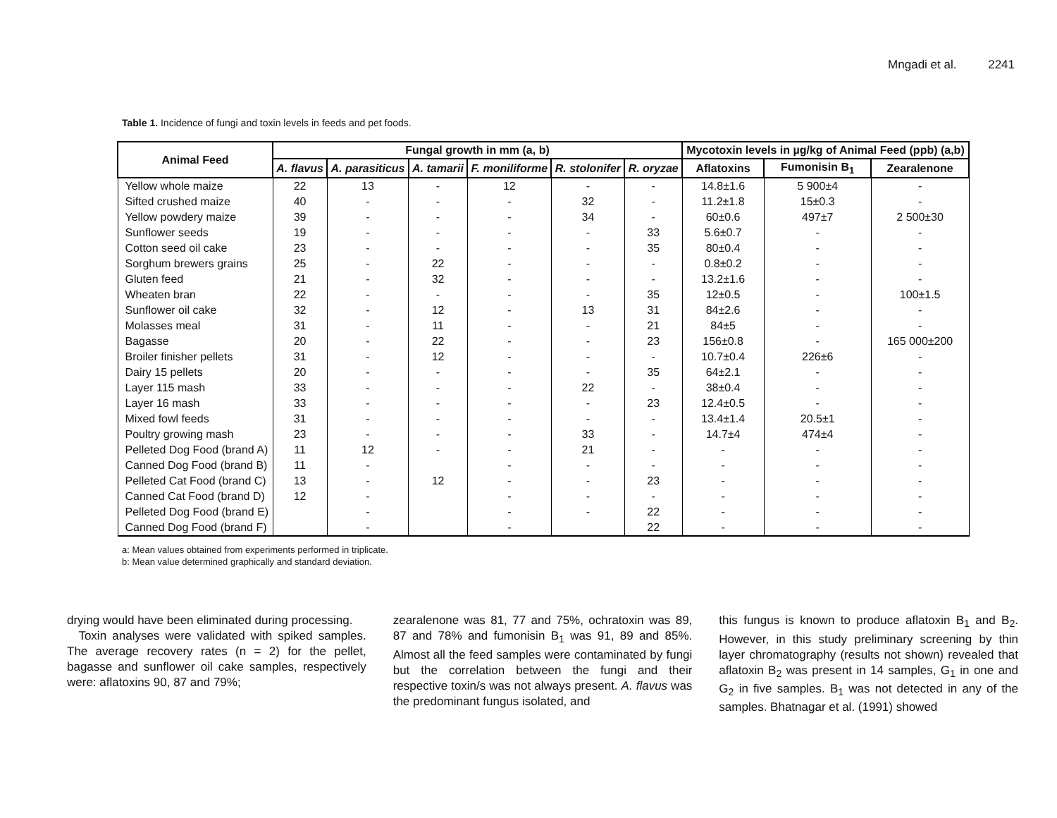Mngadi et al. 2241
Table 1. Incidence of fungi and toxin levels in feeds and pet foods.
| Animal Feed | Fungal growth in mm (a, b) | | | | | | Mycotoxin levels in µg/kg of Animal Feed (ppb) (a,b) | | |
| --- | --- | --- | --- | --- | --- | --- | --- | --- | --- |
| | A. flavus | A. parasiticus | A. tamarii | F. moniliforme | R. stolonifer | R. oryzae | Aflatoxins | Fumonisin B<sub>1</sub> | Zearalenone |
| Yellow whole maize | 22 | 13 | - | 12 | - | - | 14.8±1.6 | 5 900±4 | - |
| Sifted crushed maize | 40 | - | - | - | 32 | - | 11.2±1.8 | 15±0.3 | - |
| Yellow powdery maize | 39 | - | - | - | 34 | - | 60±0.6 | 497±7 | 2 500±30 |
| Sunflower seeds | 19 | - | - | - | - | 33 | 5.6±0.7 | - | - |
| Cotton seed oil cake | 23 | - | - | - | - | 35 | 80±0.4 | - | - |
| Sorghum brewers grains | 25 | - | 22 | - | - | - | 0.8±0.2 | - | - |
| Gluten feed | 21 | - | 32 | - | - | - | 13.2±1.6 | - | - |
| Wheaten bran | 22 | - | - | - | - | 35 | 12±0.5 | - | 100±1.5 |
| Sunflower oil cake | 32 | - | 12 | - | 13 | 31 | 84±2.6 | - | - |
| Molasses meal | 31 | - | 11 | - | - | 21 | 84±5 | - | - |
| Bagasse | 20 | - | 22 | - | - | 23 | 156±0.8 | - | 165 000±200 |
| Broiler finisher pellets | 31 | - | 12 | - | - | - | 10.7±0.4 | 226±6 | - |
| Dairy 15 pellets | 20 | - | - | - | - | 35 | 64±2.1 | - | - |
| Layer 115 mash | 33 | - | - | - | 22 | - | 38±0.4 | - | - |
| Layer 16 mash | 33 | - | - | - | - | 23 | 12.4±0.5 | - | - |
| Mixed fowl feeds | 31 | - | - | - | - | - | 13.4±1.4 | 20.5±1 | - |
| Poultry growing mash | 23 | - | - | - | 33 | - | 14.7±4 | 474±4 | - |
| Pelleted Dog Food (brand A) | 11 | 12 | - | - | 21 | - | - | - | - |
| Canned Dog Food (brand B) | 11 | - | | - | - | - | - | - | - |
| Pelleted Cat Food (brand C) | 13 | - | 12 | - | - | 23 | - | - | - |
| Canned Cat Food (brand D) | 12 | - | | - | - | - | - | - | - |
| Pelleted Dog Food (brand E) | | - | | - | - | 22 | - | - | - |
| Canned Dog Food (brand F) | | - | | - | | 22 | - | - | - |
a: Mean values obtained from experiments performed in triplicate.
b: Mean value determined graphically and standard deviation.
drying would have been eliminated during processing.
Toxin analyses were validated with spiked samples. The average recovery rates (n = 2) for the pellet, bagasse and sunflower oil cake samples, respectively were: aflatoxins 90, 87 and 79%;
zearalenone was 81, 77 and 75%, ochratoxin was 89, 87 and 78% and fumonisin B<sub>1</sub> was 91, 89 and 85%. Almost all the feed samples were contaminated by fungi but the correlation between the fungi and their respective toxin/s was not always present. A. flavus was the predominant fungus isolated, and
this fungus is known to produce aflatoxin B<sub>1</sub> and B<sub>2</sub>. However, in this study preliminary screening by thin layer chromatography (results not shown) revealed that aflatoxin B<sub>2</sub> was present in 14 samples, G<sub>1</sub> in one and G<sub>2</sub> in five samples. B<sub>1</sub> was not detected in any of the samples. Bhatnagar et al. (1991) showed